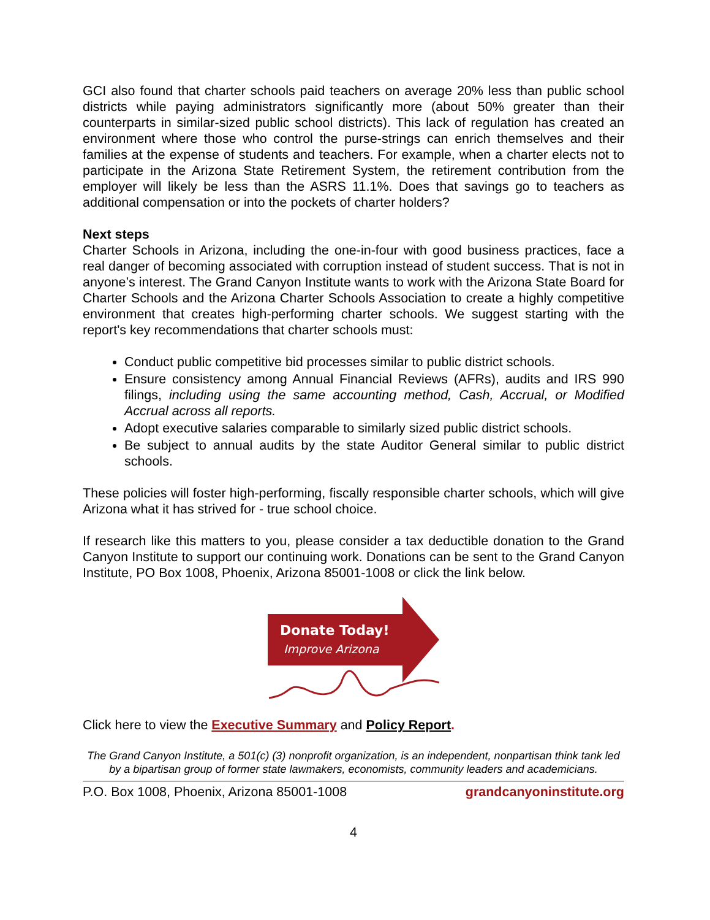GCI also found that charter schools paid teachers on average 20% less than public school districts while paying administrators significantly more (about 50% greater than their counterparts in similar-sized public school districts). This lack of regulation has created an environment where those who control the purse-strings can enrich themselves and their families at the expense of students and teachers. For example, when a charter elects not to participate in the Arizona State Retirement System, the retirement contribution from the employer will likely be less than the ASRS 11.1%. Does that savings go to teachers as additional compensation or into the pockets of charter holders?
Next steps
Charter Schools in Arizona, including the one-in-four with good business practices, face a real danger of becoming associated with corruption instead of student success. That is not in anyone’s interest. The Grand Canyon Institute wants to work with the Arizona State Board for Charter Schools and the Arizona Charter Schools Association to create a highly competitive environment that creates high-performing charter schools. We suggest starting with the report's key recommendations that charter schools must:
Conduct public competitive bid processes similar to public district schools.
Ensure consistency among Annual Financial Reviews (AFRs), audits and IRS 990 filings, including using the same accounting method, Cash, Accrual, or Modified Accrual across all reports.
Adopt executive salaries comparable to similarly sized public district schools.
Be subject to annual audits by the state Auditor General similar to public district schools.
These policies will foster high-performing, fiscally responsible charter schools, which will give Arizona what it has strived for - true school choice.
If research like this matters to you, please consider a tax deductible donation to the Grand Canyon Institute to support our continuing work. Donations can be sent to the Grand Canyon Institute, PO Box 1008, Phoenix, Arizona 85001-1008 or click the link below.
Donate Today!
Improve Arizona
Click here to view the Executive Summary and Policy Report.
The Grand Canyon Institute, a 501(c) (3) nonprofit organization, is an independent, nonpartisan think tank led by a bipartisan group of former state lawmakers, economists, community leaders and academicians.
P.O. Box 1008, Phoenix, Arizona 85001-1008 grandcanyoninstitute.org
4